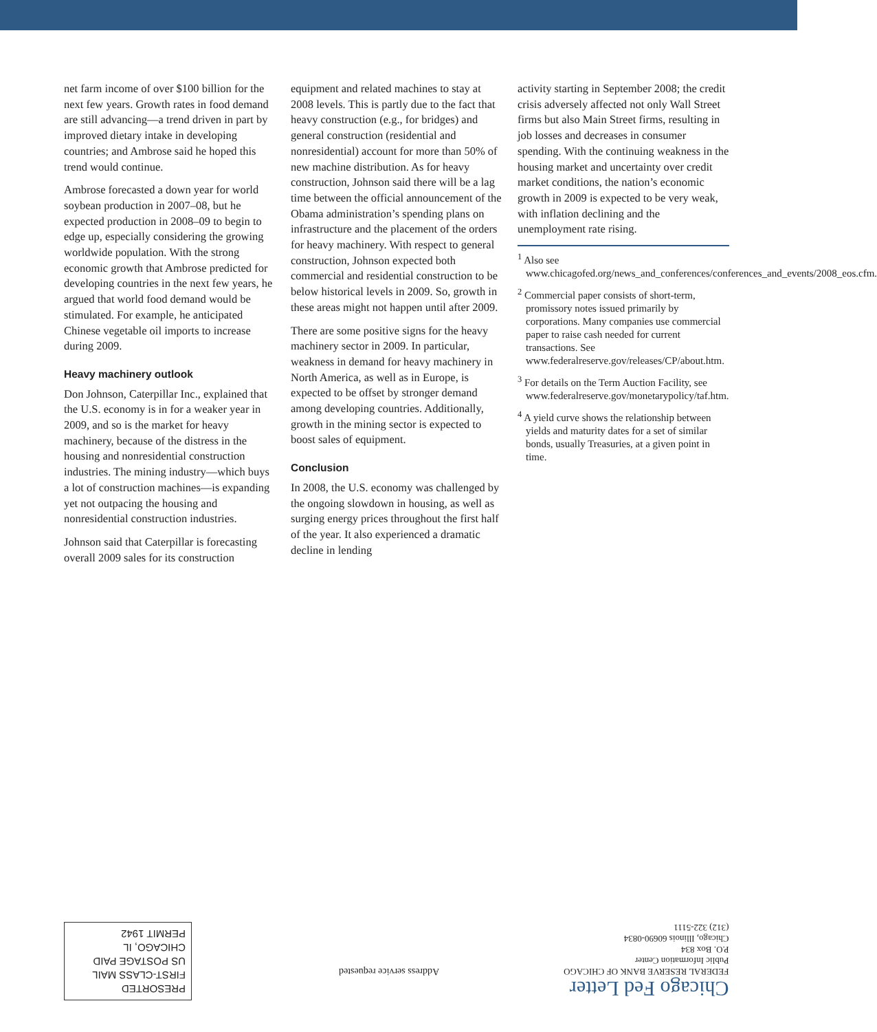net farm income of over $100 billion for the next few years. Growth rates in food demand are still advancing—a trend driven in part by improved dietary intake in developing countries; and Ambrose said he hoped this trend would continue.
Ambrose forecasted a down year for world soybean production in 2007–08, but he expected production in 2008–09 to begin to edge up, especially considering the growing worldwide population. With the strong economic growth that Ambrose predicted for developing countries in the next few years, he argued that world food demand would be stimulated. For example, he anticipated Chinese vegetable oil imports to increase during 2009.
Heavy machinery outlook
Don Johnson, Caterpillar Inc., explained that the U.S. economy is in for a weaker year in 2009, and so is the market for heavy machinery, because of the distress in the housing and nonresidential construction industries. The mining industry—which buys a lot of construction machines—is expanding yet not outpacing the housing and nonresidential construction industries.
Johnson said that Caterpillar is forecasting overall 2009 sales for its construction
equipment and related machines to stay at 2008 levels. This is partly due to the fact that heavy construction (e.g., for bridges) and general construction (residential and nonresidential) account for more than 50% of new machine distribution. As for heavy construction, Johnson said there will be a lag time between the official announcement of the Obama administration’s spending plans on infrastructure and the placement of the orders for heavy machinery. With respect to general construction, Johnson expected both commercial and residential construction to be below historical levels in 2009. So, growth in these areas might not happen until after 2009.
There are some positive signs for the heavy machinery sector in 2009. In particular, weakness in demand for heavy machinery in North America, as well as in Europe, is expected to be offset by stronger demand among developing countries. Additionally, growth in the mining sector is expected to boost sales of equipment.
Conclusion
In 2008, the U.S. economy was challenged by the ongoing slowdown in housing, as well as surging energy prices throughout the first half of the year. It also experienced a dramatic decline in lending
activity starting in September 2008; the credit crisis adversely affected not only Wall Street firms but also Main Street firms, resulting in job losses and decreases in consumer spending. With the continuing weakness in the housing market and uncertainty over credit market conditions, the nation’s economic growth in 2009 is expected to be very weak, with inflation declining and the unemployment rate rising.
<sup>1</sup> Also see www.chicagofed.org/news_and_conferences/conferences_and_events/2008_eos.cfm.
<sup>2</sup> Commercial paper consists of short-term, promissory notes issued primarily by corporations. Many companies use commercial paper to raise cash needed for current transactions. See www.federalreserve.gov/releases/CP/about.htm.
<sup>3</sup> For details on the Term Auction Facility, see www.federalreserve.gov/monetarypolicy/taf.htm.
<sup>4</sup> A yield curve shows the relationship between yields and maturity dates for a set of similar bonds, usually Treasuries, at a given point in time.
Chicago Fed Letter
FEDERAL RESERVE BANK OF CHICAGO
Public Information Center
P.O. Box 834
Chicago, Illinois 60690-0834
(312) 322-5111
Address service requested
PRESORTED
FIRST-CLASS MAIL
US POSTAGE PAID
CHICAGO, IL
PERMIT 1942